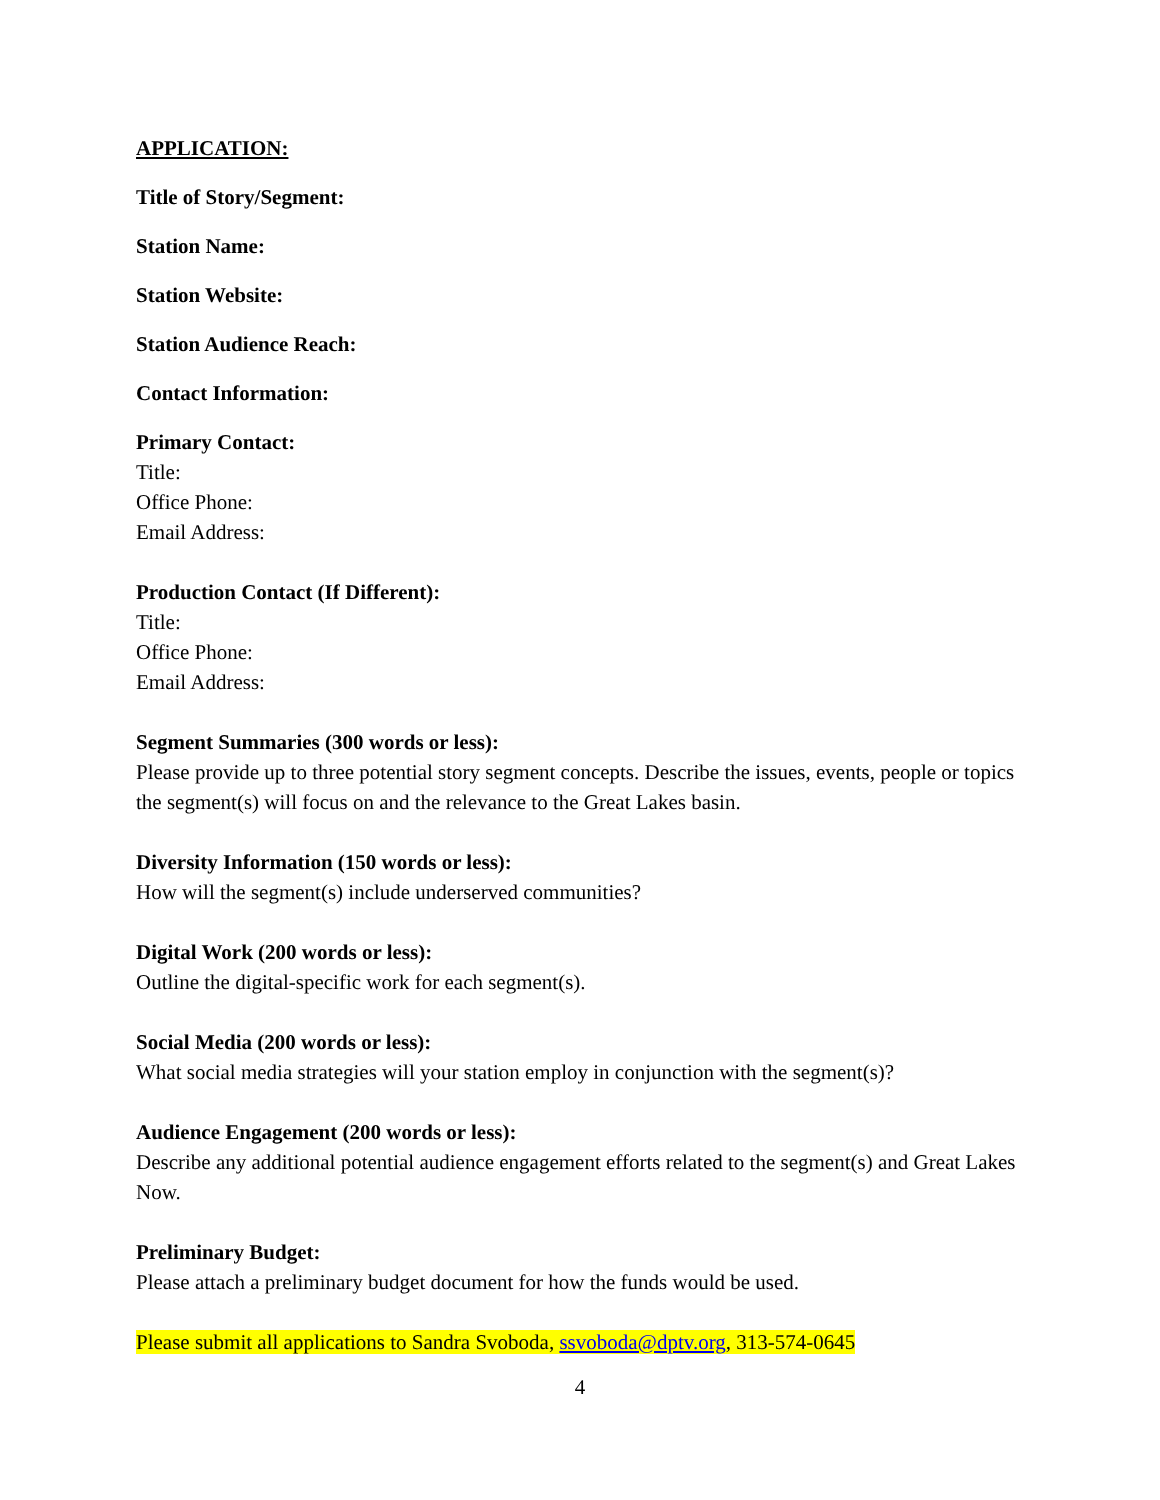APPLICATION:
Title of Story/Segment:
Station Name:
Station Website:
Station Audience Reach:
Contact Information:
Primary Contact:
Title:
Office Phone:
Email Address:
Production Contact (If Different):
Title:
Office Phone:
Email Address:
Segment Summaries (300 words or less):
Please provide up to three potential story segment concepts. Describe the issues, events, people or topics the segment(s) will focus on and the relevance to the Great Lakes basin.
Diversity Information (150 words or less):
How will the segment(s) include underserved communities?
Digital Work (200 words or less):
Outline the digital-specific work for each segment(s).
Social Media (200 words or less):
What social media strategies will your station employ in conjunction with the segment(s)?
Audience Engagement (200 words or less):
Describe any additional potential audience engagement efforts related to the segment(s) and Great Lakes Now.
Preliminary Budget:
Please attach a preliminary budget document for how the funds would be used.
Please submit all applications to Sandra Svoboda, ssvoboda@dptv.org, 313-574-0645
4